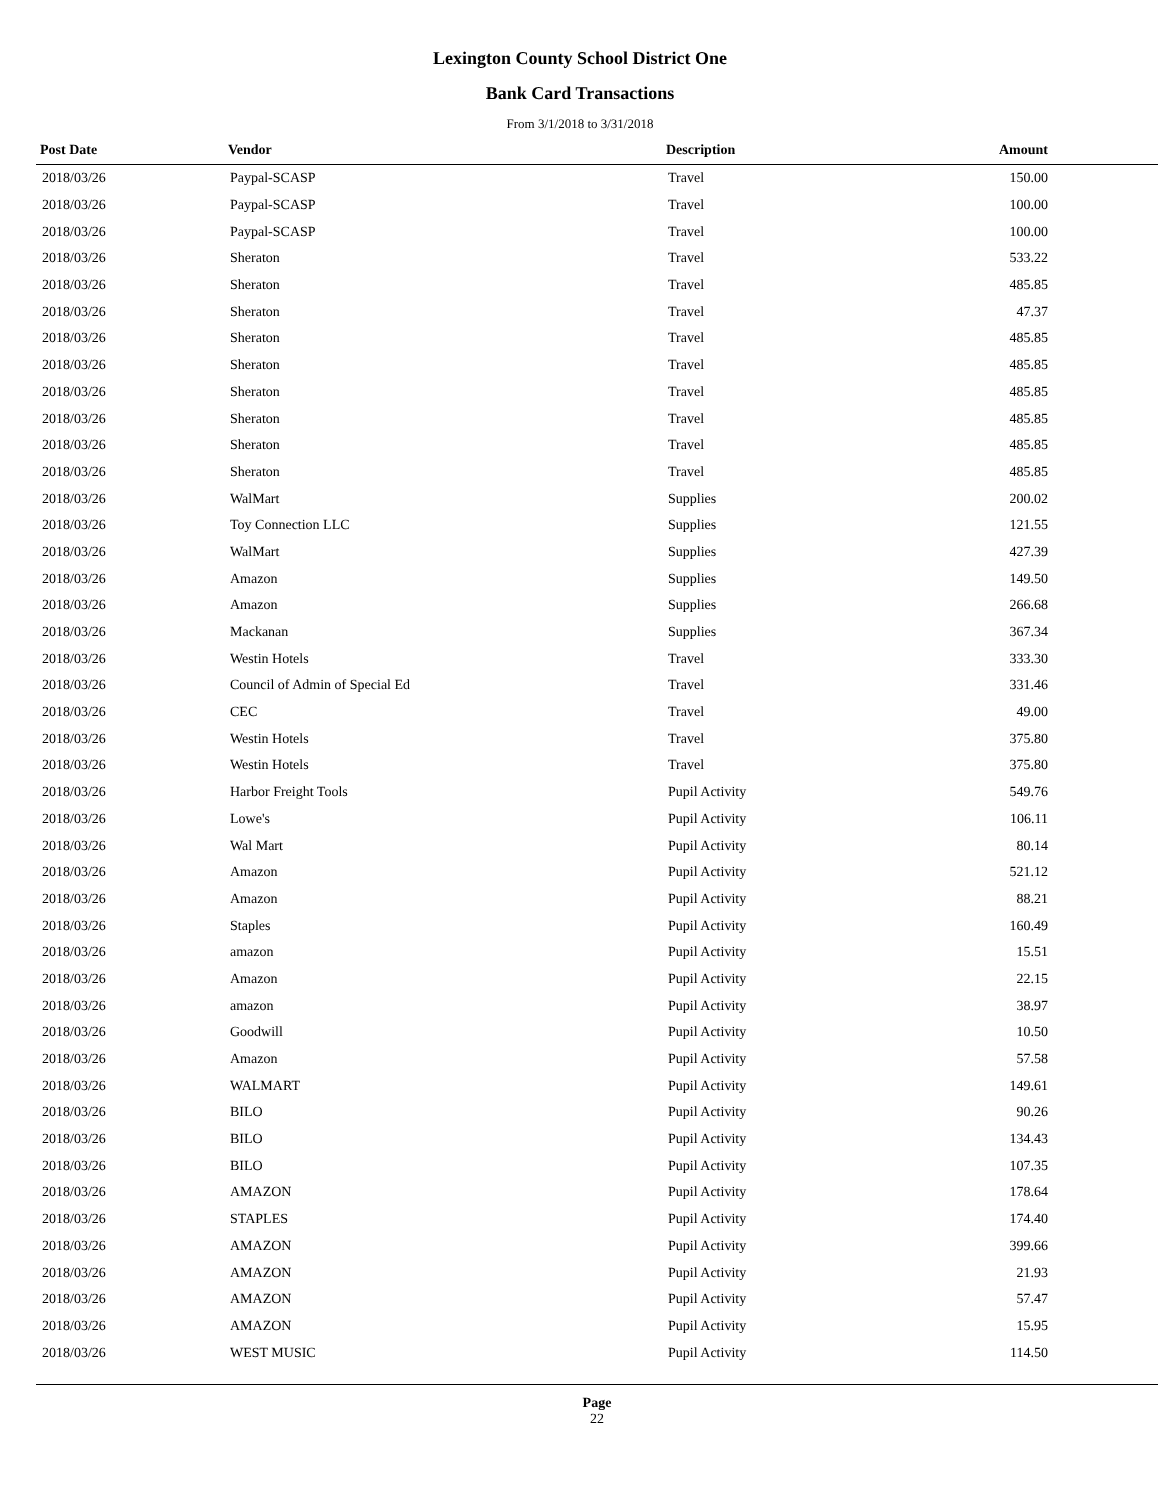Lexington County School District One
Bank Card Transactions
From 3/1/2018 to 3/31/2018
| Post Date | Vendor | Description | Amount |
| --- | --- | --- | --- |
| 2018/03/26 | Paypal-SCASP | Travel | 150.00 |
| 2018/03/26 | Paypal-SCASP | Travel | 100.00 |
| 2018/03/26 | Paypal-SCASP | Travel | 100.00 |
| 2018/03/26 | Sheraton | Travel | 533.22 |
| 2018/03/26 | Sheraton | Travel | 485.85 |
| 2018/03/26 | Sheraton | Travel | 47.37 |
| 2018/03/26 | Sheraton | Travel | 485.85 |
| 2018/03/26 | Sheraton | Travel | 485.85 |
| 2018/03/26 | Sheraton | Travel | 485.85 |
| 2018/03/26 | Sheraton | Travel | 485.85 |
| 2018/03/26 | Sheraton | Travel | 485.85 |
| 2018/03/26 | Sheraton | Travel | 485.85 |
| 2018/03/26 | WalMart | Supplies | 200.02 |
| 2018/03/26 | Toy Connection LLC | Supplies | 121.55 |
| 2018/03/26 | WalMart | Supplies | 427.39 |
| 2018/03/26 | Amazon | Supplies | 149.50 |
| 2018/03/26 | Amazon | Supplies | 266.68 |
| 2018/03/26 | Mackanan | Supplies | 367.34 |
| 2018/03/26 | Westin Hotels | Travel | 333.30 |
| 2018/03/26 | Council of Admin of Special Ed | Travel | 331.46 |
| 2018/03/26 | CEC | Travel | 49.00 |
| 2018/03/26 | Westin Hotels | Travel | 375.80 |
| 2018/03/26 | Westin Hotels | Travel | 375.80 |
| 2018/03/26 | Harbor Freight Tools | Pupil Activity | 549.76 |
| 2018/03/26 | Lowe's | Pupil Activity | 106.11 |
| 2018/03/26 | Wal Mart | Pupil Activity | 80.14 |
| 2018/03/26 | Amazon | Pupil Activity | 521.12 |
| 2018/03/26 | Amazon | Pupil Activity | 88.21 |
| 2018/03/26 | Staples | Pupil Activity | 160.49 |
| 2018/03/26 | amazon | Pupil Activity | 15.51 |
| 2018/03/26 | Amazon | Pupil Activity | 22.15 |
| 2018/03/26 | amazon | Pupil Activity | 38.97 |
| 2018/03/26 | Goodwill | Pupil Activity | 10.50 |
| 2018/03/26 | Amazon | Pupil Activity | 57.58 |
| 2018/03/26 | WALMART | Pupil Activity | 149.61 |
| 2018/03/26 | BILO | Pupil Activity | 90.26 |
| 2018/03/26 | BILO | Pupil Activity | 134.43 |
| 2018/03/26 | BILO | Pupil Activity | 107.35 |
| 2018/03/26 | AMAZON | Pupil Activity | 178.64 |
| 2018/03/26 | STAPLES | Pupil Activity | 174.40 |
| 2018/03/26 | AMAZON | Pupil Activity | 399.66 |
| 2018/03/26 | AMAZON | Pupil Activity | 21.93 |
| 2018/03/26 | AMAZON | Pupil Activity | 57.47 |
| 2018/03/26 | AMAZON | Pupil Activity | 15.95 |
| 2018/03/26 | WEST MUSIC | Pupil Activity | 114.50 |
Page
22